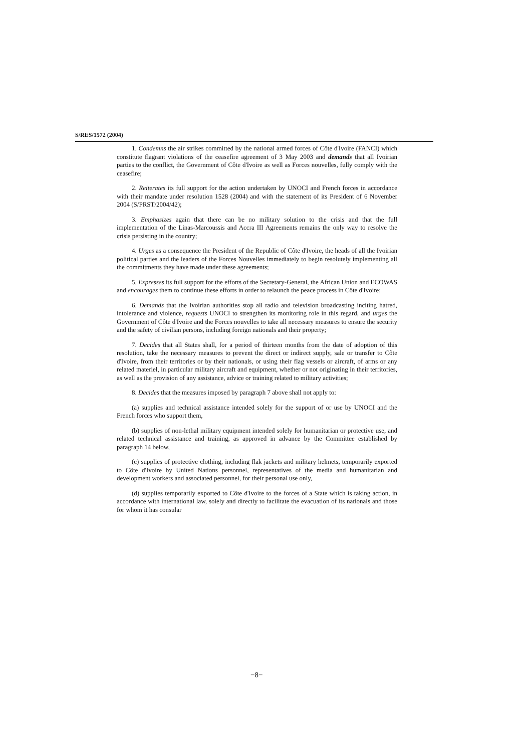S/RES/1572 (2004)
1. Condemns the air strikes committed by the national armed forces of Côte d'Ivoire (FANCI) which constitute flagrant violations of the ceasefire agreement of 3 May 2003 and demands that all Ivoirian parties to the conflict, the Government of Côte d'Ivoire as well as Forces nouvelles, fully comply with the ceasefire;
2. Reiterates its full support for the action undertaken by UNOCI and French forces in accordance with their mandate under resolution 1528 (2004) and with the statement of its President of 6 November 2004 (S/PRST/2004/42);
3. Emphasizes again that there can be no military solution to the crisis and that the full implementation of the Linas-Marcoussis and Accra III Agreements remains the only way to resolve the crisis persisting in the country;
4. Urges as a consequence the President of the Republic of Côte d'Ivoire, the heads of all the Ivoirian political parties and the leaders of the Forces Nouvelles immediately to begin resolutely implementing all the commitments they have made under these agreements;
5. Expresses its full support for the efforts of the Secretary-General, the African Union and ECOWAS and encourages them to continue these efforts in order to relaunch the peace process in Côte d'Ivoire;
6. Demands that the Ivoirian authorities stop all radio and television broadcasting inciting hatred, intolerance and violence, requests UNOCI to strengthen its monitoring role in this regard, and urges the Government of Côte d'Ivoire and the Forces nouvelles to take all necessary measures to ensure the security and the safety of civilian persons, including foreign nationals and their property;
7. Decides that all States shall, for a period of thirteen months from the date of adoption of this resolution, take the necessary measures to prevent the direct or indirect supply, sale or transfer to Côte d'Ivoire, from their territories or by their nationals, or using their flag vessels or aircraft, of arms or any related materiel, in particular military aircraft and equipment, whether or not originating in their territories, as well as the provision of any assistance, advice or training related to military activities;
8. Decides that the measures imposed by paragraph 7 above shall not apply to:
(a) supplies and technical assistance intended solely for the support of or use by UNOCI and the French forces who support them,
(b) supplies of non-lethal military equipment intended solely for humanitarian or protective use, and related technical assistance and training, as approved in advance by the Committee established by paragraph 14 below,
(c) supplies of protective clothing, including flak jackets and military helmets, temporarily exported to Côte d'Ivoire by United Nations personnel, representatives of the media and humanitarian and development workers and associated personnel, for their personal use only,
(d) supplies temporarily exported to Côte d'Ivoire to the forces of a State which is taking action, in accordance with international law, solely and directly to facilitate the evacuation of its nationals and those for whom it has consular
−8−